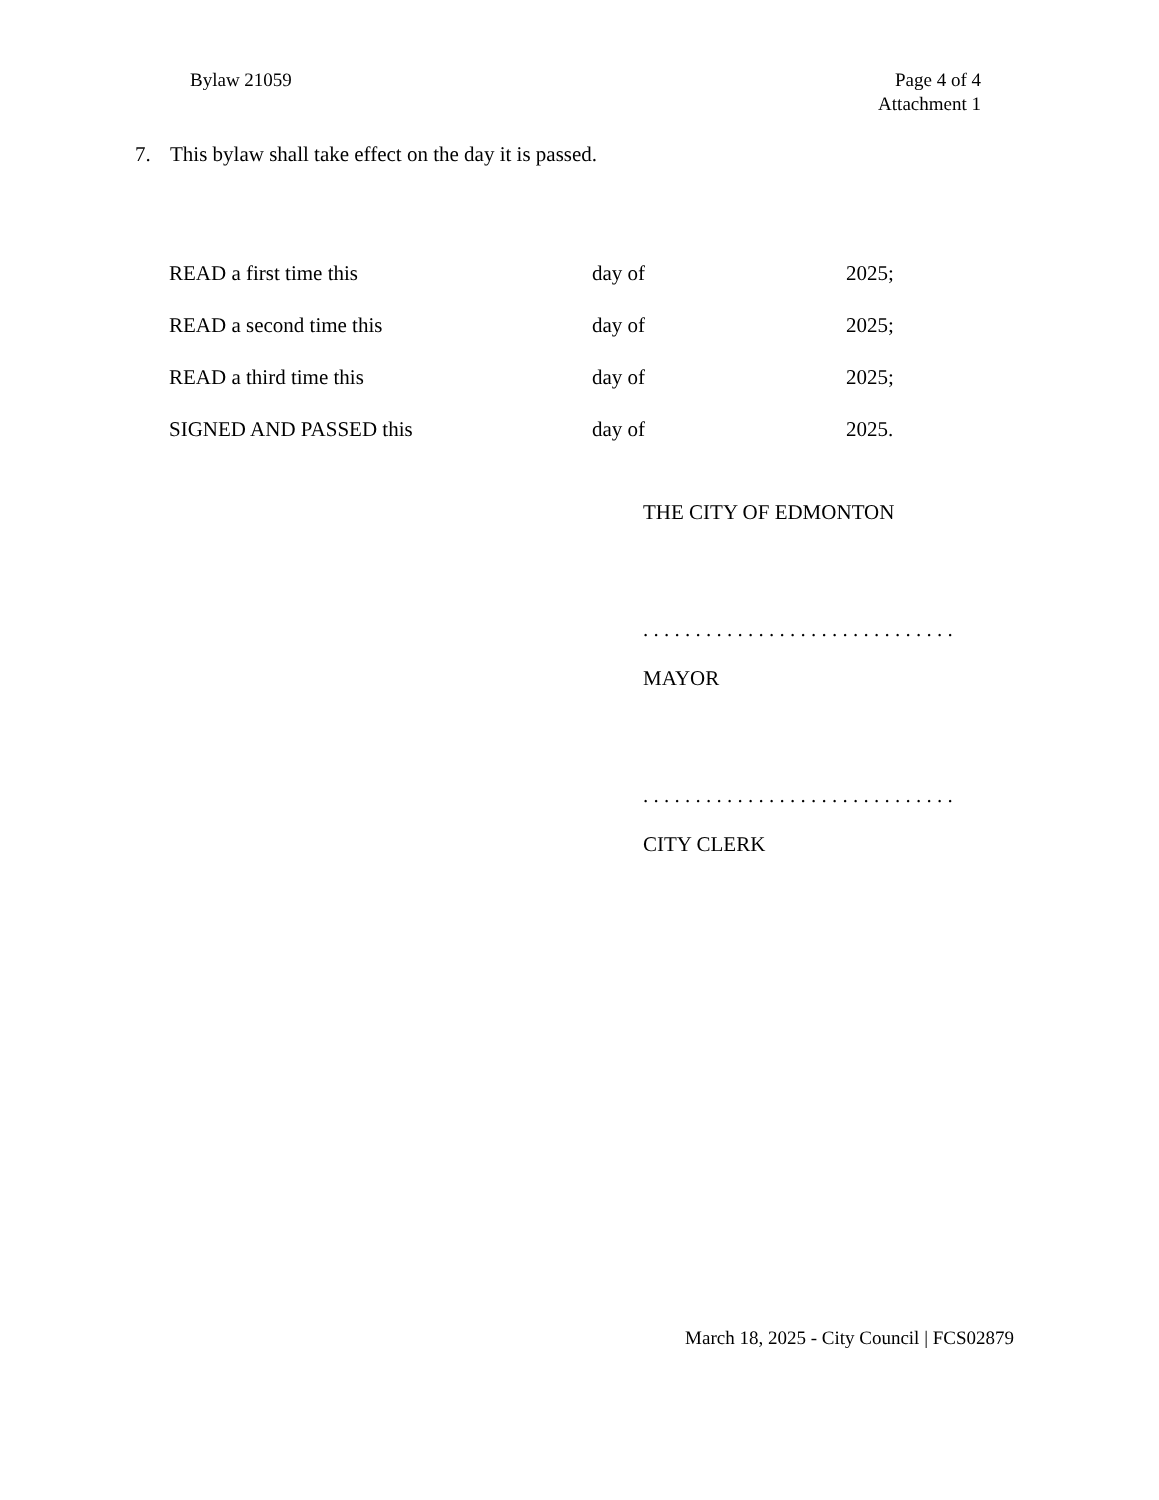Bylaw 21059 Page 4 of 4
Attachment 1
7. This bylaw shall take effect on the day it is passed.
| READ a first time this | day of | 2025; |
| READ a second time this | day of | 2025; |
| READ a third time this | day of | 2025; |
| SIGNED AND PASSED this | day of | 2025. |
THE CITY OF EDMONTON
. . . . . . . . . . . . . . . . . . . . . . . . . . . . . .
MAYOR
. . . . . . . . . . . . . . . . . . . . . . . . . . . . . .
CITY CLERK
March 18, 2025 - City Council | FCS02879